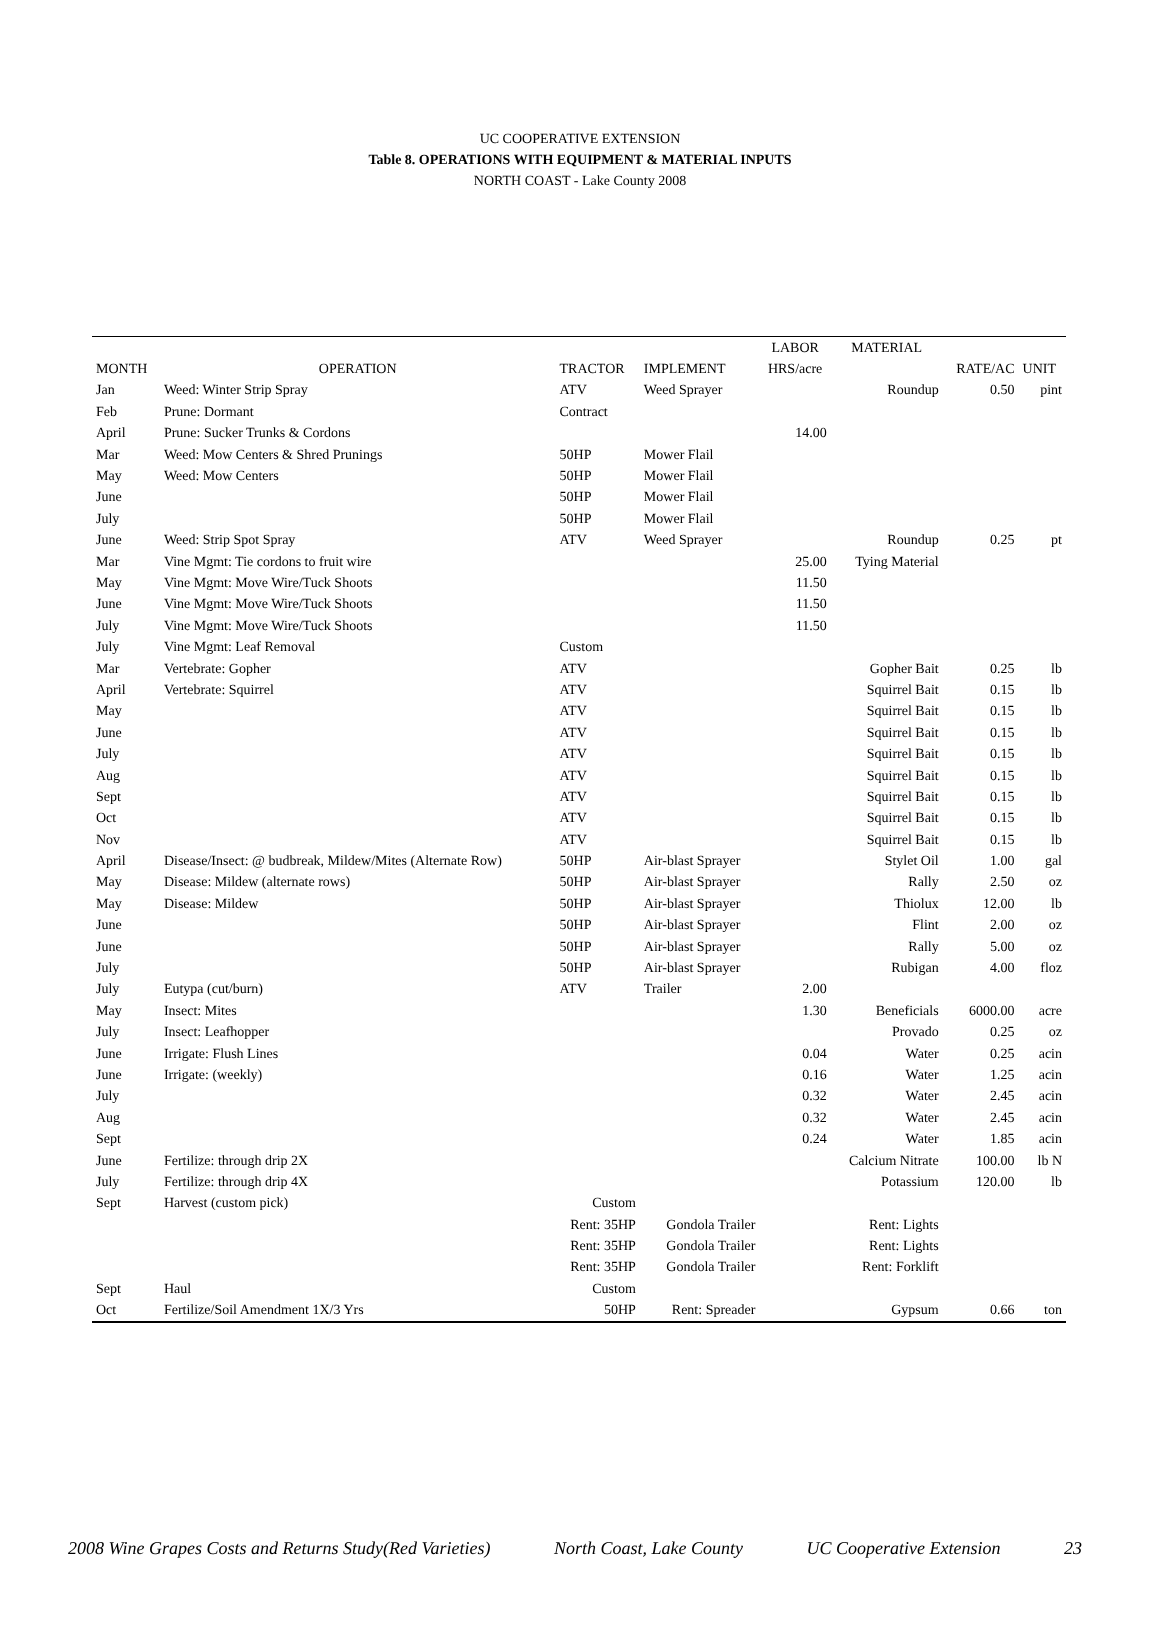UC COOPERATIVE EXTENSION
Table 8. OPERATIONS WITH EQUIPMENT & MATERIAL INPUTS
NORTH COAST - Lake County 2008
| | | | | LABOR | MATERIAL | | |
| --- | --- | --- | --- | --- | --- | --- | --- |
| MONTH | OPERATION | TRACTOR | IMPLEMENT | HRS/acre | | RATE/AC | UNIT |
| Jan | Weed: Winter Strip Spray | ATV | Weed Sprayer | | Roundup | 0.50 | pint |
| Feb | Prune: Dormant | Contract | | | | | |
| April | Prune: Sucker Trunks & Cordons | | | 14.00 | | | |
| Mar | Weed: Mow Centers & Shred Prunings | 50HP | Mower Flail | | | | |
| May | Weed: Mow Centers | 50HP | Mower Flail | | | | |
| June | | 50HP | Mower Flail | | | | |
| July | | 50HP | Mower Flail | | | | |
| June | Weed: Strip Spot Spray | ATV | Weed Sprayer | | Roundup | 0.25 | pt |
| Mar | Vine Mgmt: Tie cordons to fruit wire | | | 25.00 | Tying Material | | |
| May | Vine Mgmt: Move Wire/Tuck Shoots | | | 11.50 | | | |
| June | Vine Mgmt: Move Wire/Tuck Shoots | | | 11.50 | | | |
| July | Vine Mgmt: Move Wire/Tuck Shoots | | | 11.50 | | | |
| July | Vine Mgmt: Leaf Removal | Custom | | | | | |
| Mar | Vertebrate: Gopher | ATV | | | Gopher Bait | 0.25 | lb |
| April | Vertebrate: Squirrel | ATV | | | Squirrel Bait | 0.15 | lb |
| May | | ATV | | | Squirrel Bait | 0.15 | lb |
| June | | ATV | | | Squirrel Bait | 0.15 | lb |
| July | | ATV | | | Squirrel Bait | 0.15 | lb |
| Aug | | ATV | | | Squirrel Bait | 0.15 | lb |
| Sept | | ATV | | | Squirrel Bait | 0.15 | lb |
| Oct | | ATV | | | Squirrel Bait | 0.15 | lb |
| Nov | | ATV | | | Squirrel Bait | 0.15 | lb |
| April | Disease/Insect: @ budbreak, Mildew/Mites (Alternate Row) | 50HP | Air-blast Sprayer | | Stylet Oil | 1.00 | gal |
| May | Disease: Mildew (alternate rows) | 50HP | Air-blast Sprayer | | Rally | 2.50 | oz |
| May | Disease: Mildew | 50HP | Air-blast Sprayer | | Thiolux | 12.00 | lb |
| June | | 50HP | Air-blast Sprayer | | Flint | 2.00 | oz |
| June | | 50HP | Air-blast Sprayer | | Rally | 5.00 | oz |
| July | | 50HP | Air-blast Sprayer | | Rubigan | 4.00 | floz |
| July | Eutypa (cut/burn) | ATV | Trailer | 2.00 | | | |
| May | Insect: Mites | | | 1.30 | Beneficials | 6000.00 | acre |
| July | Insect: Leafhopper | | | | Provado | 0.25 | oz |
| June | Irrigate: Flush Lines | | | 0.04 | Water | 0.25 | acin |
| June | Irrigate: (weekly) | | | 0.16 | Water | 1.25 | acin |
| July | | | | 0.32 | Water | 2.45 | acin |
| Aug | | | | 0.32 | Water | 2.45 | acin |
| Sept | | | | 0.24 | Water | 1.85 | acin |
| June | Fertilize: through drip 2X | | | | Calcium Nitrate | 100.00 | lb N |
| July | Fertilize: through drip 4X | | | | Potassium | 120.00 | lb |
| Sept | Harvest (custom pick) | Custom | | | | | |
| | | Rent: 35HP | Gondola Trailer | | Rent: Lights | | |
| | | Rent: 35HP | Gondola Trailer | | Rent: Lights | | |
| | | Rent: 35HP | Gondola Trailer | | Rent: Forklift | | |
| Sept | Haul | Custom | | | | | |
| Oct | Fertilize/Soil Amendment 1X/3 Yrs | 50HP | Rent: Spreader | | Gypsum | 0.66 | ton |
2008 Wine Grapes Costs and Returns Study(Red Varieties) North Coast, Lake County UC Cooperative Extension 23